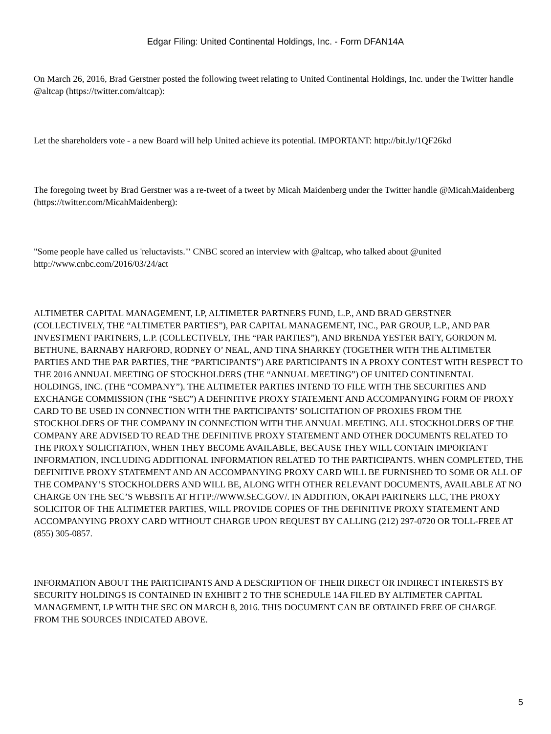Edgar Filing: United Continental Holdings, Inc. - Form DFAN14A
On March 26, 2016, Brad Gerstner posted the following tweet relating to United Continental Holdings, Inc. under the Twitter handle @altcap (https://twitter.com/altcap):
Let the shareholders vote - a new Board will help United achieve its potential. IMPORTANT: http://bit.ly/1QF26kd
The foregoing tweet by Brad Gerstner was a re-tweet of a tweet by Micah Maidenberg under the Twitter handle @MicahMaidenberg (https://twitter.com/MicahMaidenberg):
"Some people have called us 'reluctavists.'" CNBC scored an interview with @altcap, who talked about @united http://www.cnbc.com/2016/03/24/act
ALTIMETER CAPITAL MANAGEMENT, LP, ALTIMETER PARTNERS FUND, L.P., AND BRAD GERSTNER (COLLECTIVELY, THE “ALTIMETER PARTIES”), PAR CAPITAL MANAGEMENT, INC., PAR GROUP, L.P., AND PAR INVESTMENT PARTNERS, L.P. (COLLECTIVELY, THE “PAR PARTIES”), AND BRENDA YESTER BATY, GORDON M. BETHUNE, BARNABY HARFORD, RODNEY O’ NEAL, AND TINA SHARKEY (TOGETHER WITH THE ALTIMETER PARTIES AND THE PAR PARTIES, THE “PARTICIPANTS”) ARE PARTICIPANTS IN A PROXY CONTEST WITH RESPECT TO THE 2016 ANNUAL MEETING OF STOCKHOLDERS (THE “ANNUAL MEETING”) OF UNITED CONTINENTAL HOLDINGS, INC. (THE “COMPANY”). THE ALTIMETER PARTIES INTEND TO FILE WITH THE SECURITIES AND EXCHANGE COMMISSION (THE “SEC”) A DEFINITIVE PROXY STATEMENT AND ACCOMPANYING FORM OF PROXY CARD TO BE USED IN CONNECTION WITH THE PARTICIPANTS’ SOLICITATION OF PROXIES FROM THE STOCKHOLDERS OF THE COMPANY IN CONNECTION WITH THE ANNUAL MEETING. ALL STOCKHOLDERS OF THE COMPANY ARE ADVISED TO READ THE DEFINITIVE PROXY STATEMENT AND OTHER DOCUMENTS RELATED TO THE PROXY SOLICITATION, WHEN THEY BECOME AVAILABLE, BECAUSE THEY WILL CONTAIN IMPORTANT INFORMATION, INCLUDING ADDITIONAL INFORMATION RELATED TO THE PARTICIPANTS. WHEN COMPLETED, THE DEFINITIVE PROXY STATEMENT AND AN ACCOMPANYING PROXY CARD WILL BE FURNISHED TO SOME OR ALL OF THE COMPANY’S STOCKHOLDERS AND WILL BE, ALONG WITH OTHER RELEVANT DOCUMENTS, AVAILABLE AT NO CHARGE ON THE SEC’S WEBSITE AT HTTP://WWW.SEC.GOV/. IN ADDITION, OKAPI PARTNERS LLC, THE PROXY SOLICITOR OF THE ALTIMETER PARTIES, WILL PROVIDE COPIES OF THE DEFINITIVE PROXY STATEMENT AND ACCOMPANYING PROXY CARD WITHOUT CHARGE UPON REQUEST BY CALLING (212) 297-0720 OR TOLL-FREE AT (855) 305-0857.
INFORMATION ABOUT THE PARTICIPANTS AND A DESCRIPTION OF THEIR DIRECT OR INDIRECT INTERESTS BY SECURITY HOLDINGS IS CONTAINED IN EXHIBIT 2 TO THE SCHEDULE 14A FILED BY ALTIMETER CAPITAL MANAGEMENT, LP WITH THE SEC ON MARCH 8, 2016. THIS DOCUMENT CAN BE OBTAINED FREE OF CHARGE FROM THE SOURCES INDICATED ABOVE.
5